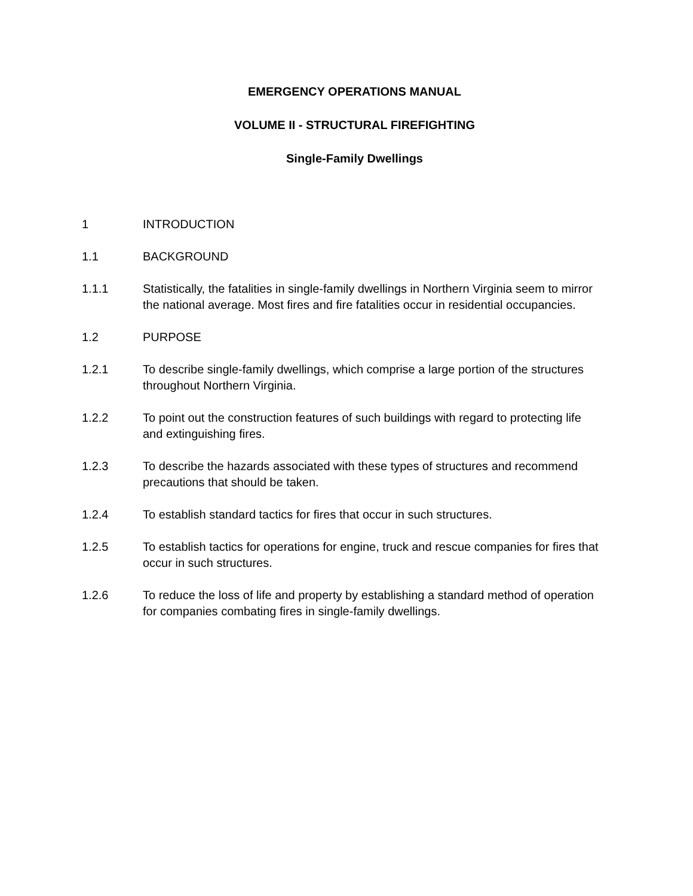EMERGENCY OPERATIONS MANUAL
VOLUME II - STRUCTURAL FIREFIGHTING
Single-Family Dwellings
1 INTRODUCTION
1.1 BACKGROUND
1.1.1 Statistically, the fatalities in single-family dwellings in Northern Virginia seem to mirror the national average. Most fires and fire fatalities occur in residential occupancies.
1.2 PURPOSE
1.2.1 To describe single-family dwellings, which comprise a large portion of the structures throughout Northern Virginia.
1.2.2 To point out the construction features of such buildings with regard to protecting life and extinguishing fires.
1.2.3 To describe the hazards associated with these types of structures and recommend precautions that should be taken.
1.2.4 To establish standard tactics for fires that occur in such structures.
1.2.5 To establish tactics for operations for engine, truck and rescue companies for fires that occur in such structures.
1.2.6 To reduce the loss of life and property by establishing a standard method of operation for companies combating fires in single-family dwellings.